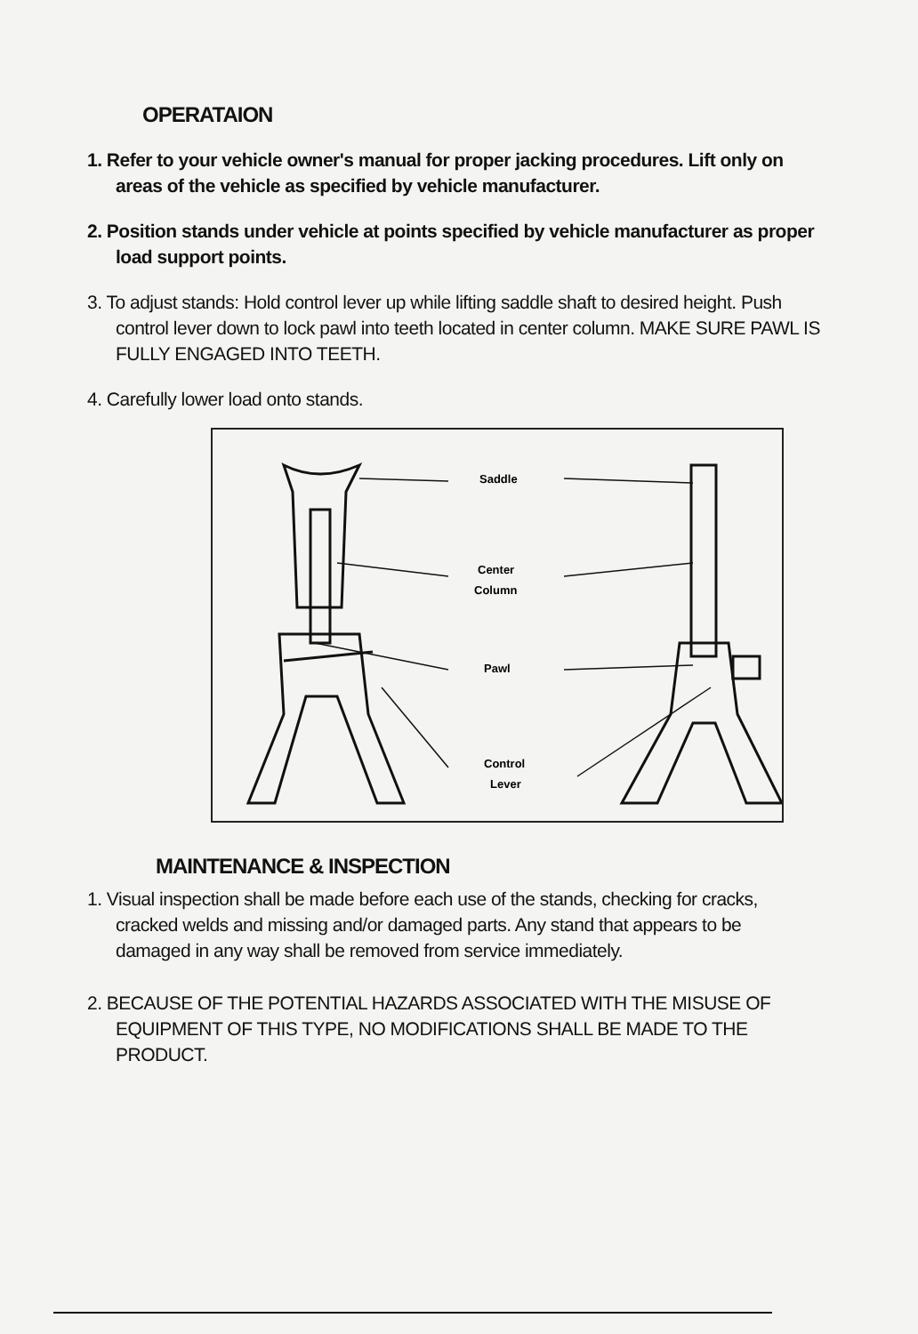OPERATAION
1. Refer to your vehicle owner's manual for proper jacking procedures. Lift only on areas of the vehicle as specified by vehicle manufacturer.
2. Position stands under vehicle at points specified by vehicle manufacturer as proper load support points.
3. To adjust stands: Hold control lever up while lifting saddle shaft to desired height. Push control lever down to lock pawl into teeth located in center column. MAKE SURE PAWL IS FULLY ENGAGED INTO TEETH.
4. Carefully lower load onto stands.
Saddle
Center
Column
Pawl
Control
Lever
MAINTENANCE & INSPECTION
1. Visual inspection shall be made before each use of the stands, checking for cracks, cracked welds and missing and/or damaged parts. Any stand that appears to be damaged in any way shall be removed from service immediately.
2. BECAUSE OF THE POTENTIAL HAZARDS ASSOCIATED WITH THE MISUSE OF EQUIPMENT OF THIS TYPE, NO MODIFICATIONS SHALL BE MADE TO THE PRODUCT.